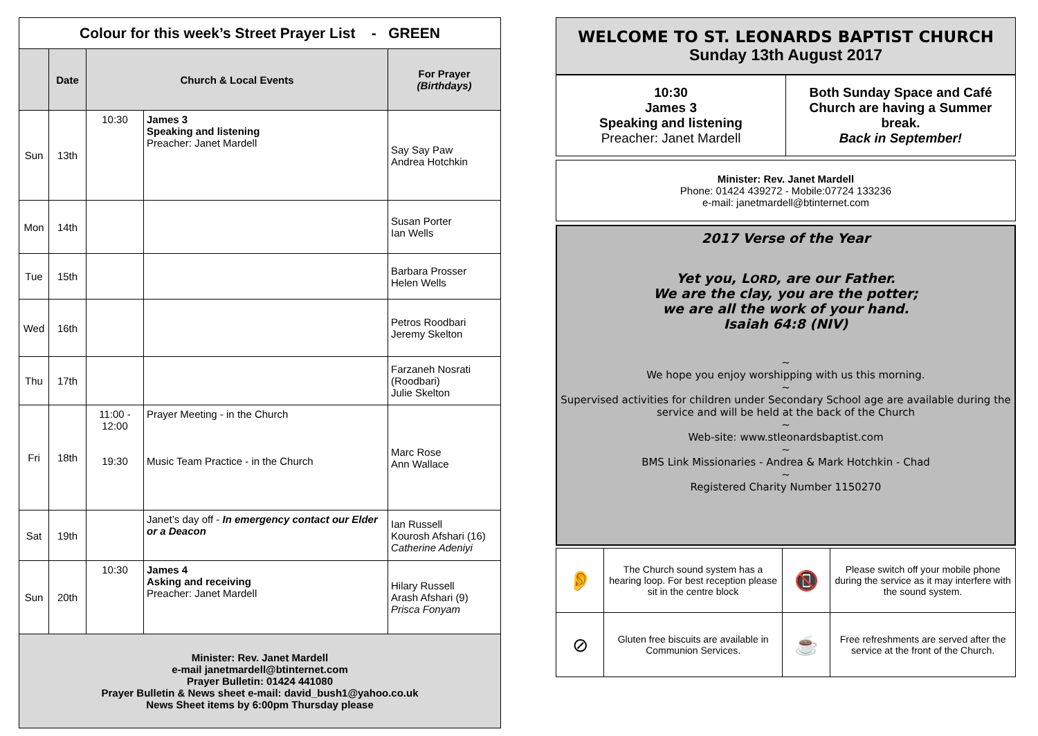Colour for this week’s Street Prayer List - GREEN
| | Date | Church & Local Events | | For Prayer (Birthdays) |
| --- | --- | --- | --- | --- |
| Sun | 13th | 10:30 | James 3 Speaking and listening Preacher: Janet Mardell | Say Say Paw Andrea Hotchkin |
| Mon | 14th | | | Susan Porter Ian Wells |
| Tue | 15th | | | Barbara Prosser Helen Wells |
| Wed | 16th | | | Petros Roodbari Jeremy Skelton |
| Thu | 17th | | | Farzaneh Nosrati (Roodbari) Julie Skelton |
| Fri | 18th | 11:00 - 12:00 19:30 | Prayer Meeting - in the Church Music Team Practice - in the Church | Marc Rose Ann Wallace |
| Sat | 19th | | Janet’s day off - In emergency contact our Elder or a Deacon | Ian Russell Kourosh Afshari (16) Catherine Adeniyi |
| Sun | 20th | 10:30 | James 4 Asking and receiving Preacher: Janet Mardell | Hilary Russell Arash Afshari (9) Prisca Fonyam |
Minister: Rev. Janet Mardell
e-mail janetmardell@btinternet.com
Prayer Bulletin: 01424 441080
Prayer Bulletin & News sheet e-mail: david_bush1@yahoo.co.uk
News Sheet items by 6:00pm Thursday please
WELCOME TO ST. LEONARDS BAPTIST CHURCH
Sunday 13th August 2017
| 10:30 James 3 Speaking and listening Preacher: Janet Mardell | Both Sunday Space and Café Church are having a Summer break. Back in September! |
Minister: Rev. Janet Mardell
Phone: 01424 439272 - Mobile:07724 133236
e-mail: janetmardell@btinternet.com
2017 Verse of the Year
Yet you, LORD, are our Father.
We are the clay, you are the potter;
we are all the work of your hand.
Isaiah 64:8 (NIV)
~
We hope you enjoy worshipping with us this morning.
~
Supervised activities for children under Secondary School age are available during the service and will be held at the back of the Church
~
Web-site: www.stleonardsbaptist.com
~
BMS Link Missionaries - Andrea & Mark Hotchkin - Chad
~
Registered Charity Number 1150270
| 👂 | The Church sound system has a hearing loop. For best reception please sit in the centre block | 📵 | Please switch off your mobile phone during the service as it may interfere with the sound system. |
| ⊘ | Gluten free biscuits are available in Communion Services. | ☕ | Free refreshments are served after the service at the front of the Church. |